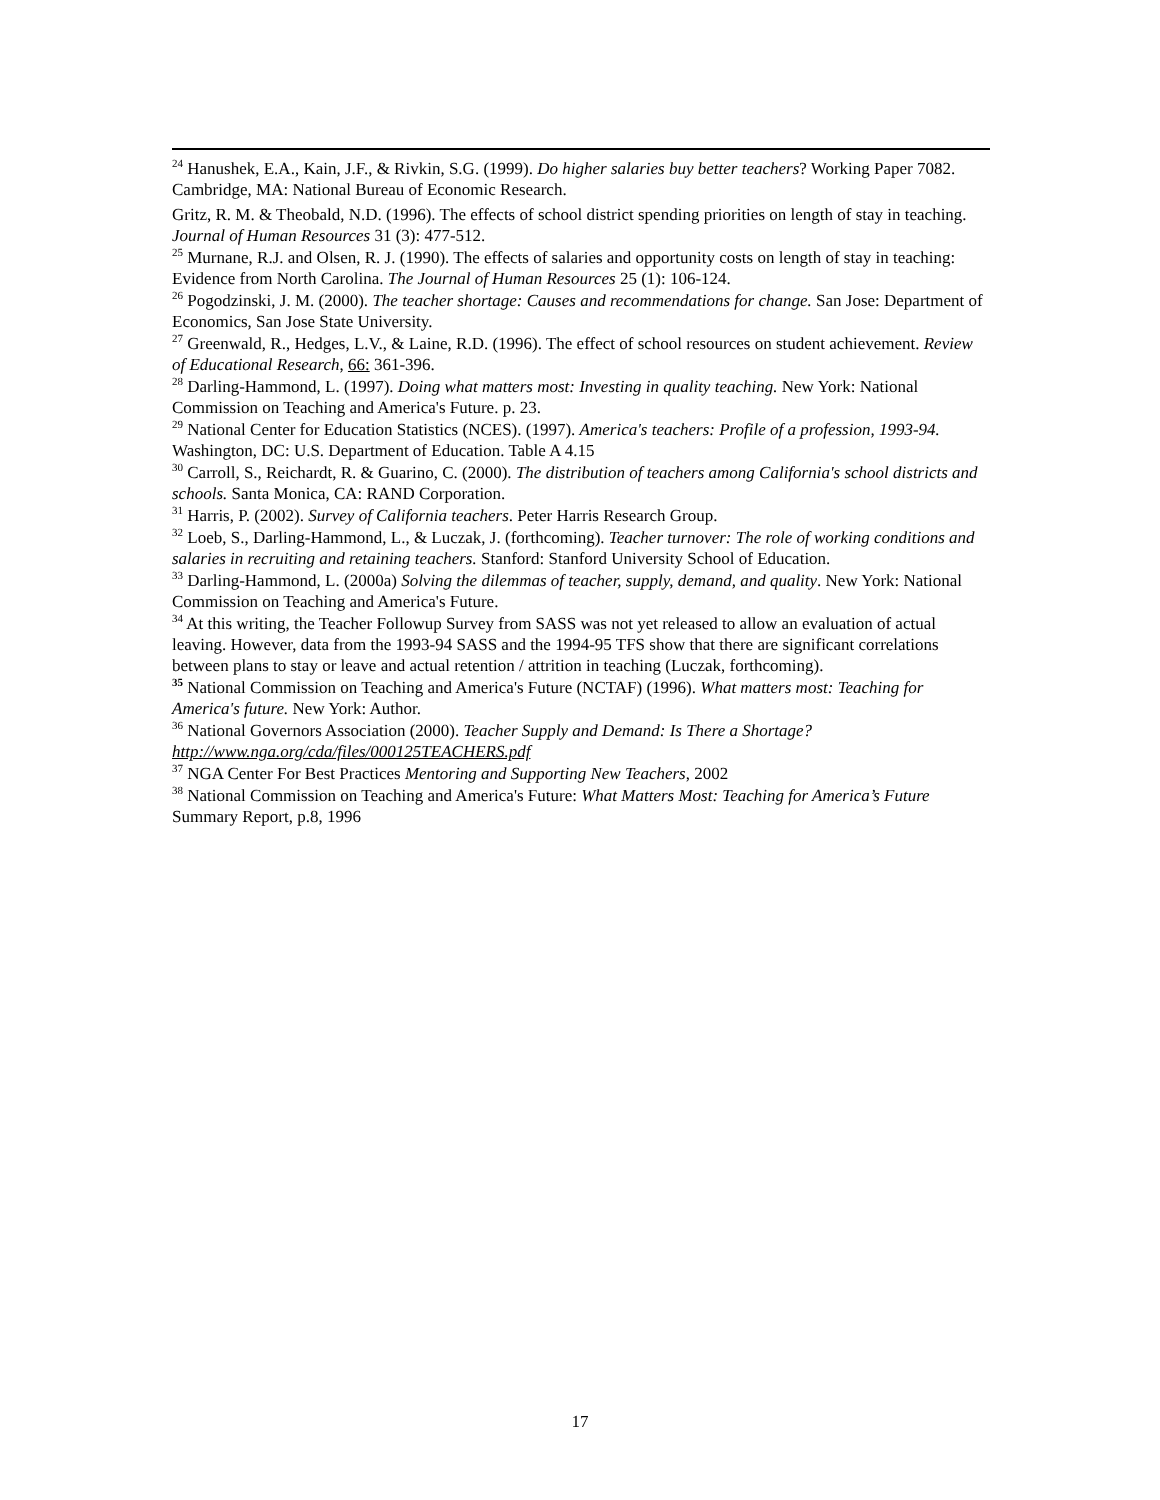<sup>24</sup> Hanushek, E.A., Kain, J.F., & Rivkin, S.G. (1999). Do higher salaries buy better teachers? Working Paper 7082. Cambridge, MA: National Bureau of Economic Research.
Gritz, R. M. & Theobald, N.D. (1996). The effects of school district spending priorities on length of stay in teaching. Journal of Human Resources 31 (3): 477-512.
<sup>25</sup> Murnane, R.J. and Olsen, R. J. (1990). The effects of salaries and opportunity costs on length of stay in teaching: Evidence from North Carolina. The Journal of Human Resources 25 (1): 106-124.
<sup>26</sup> Pogodzinski, J. M. (2000). The teacher shortage: Causes and recommendations for change. San Jose: Department of Economics, San Jose State University.
<sup>27</sup> Greenwald, R., Hedges, L.V., & Laine, R.D. (1996). The effect of school resources on student achievement. Review of Educational Research, 66: 361-396.
<sup>28</sup> Darling-Hammond, L. (1997). Doing what matters most: Investing in quality teaching. New York: National Commission on Teaching and America's Future. p. 23.
<sup>29</sup> National Center for Education Statistics (NCES). (1997). America's teachers: Profile of a profession, 1993-94. Washington, DC: U.S. Department of Education. Table A 4.15
<sup>30</sup> Carroll, S., Reichardt, R. & Guarino, C. (2000). The distribution of teachers among California's school districts and schools. Santa Monica, CA: RAND Corporation.
<sup>31</sup> Harris, P. (2002). Survey of California teachers. Peter Harris Research Group.
<sup>32</sup> Loeb, S., Darling-Hammond, L., & Luczak, J. (forthcoming). Teacher turnover: The role of working conditions and salaries in recruiting and retaining teachers. Stanford: Stanford University School of Education.
<sup>33</sup> Darling-Hammond, L. (2000a) Solving the dilemmas of teacher, supply, demand, and quality. New York: National Commission on Teaching and America's Future.
<sup>34</sup> At this writing, the Teacher Followup Survey from SASS was not yet released to allow an evaluation of actual leaving. However, data from the 1993-94 SASS and the 1994-95 TFS show that there are significant correlations between plans to stay or leave and actual retention / attrition in teaching (Luczak, forthcoming).
<sup>35</sup> National Commission on Teaching and America's Future (NCTAF) (1996). What matters most: Teaching for America's future. New York: Author.
<sup>36</sup> National Governors Association (2000). Teacher Supply and Demand: Is There a Shortage? http://www.nga.org/cda/files/000125TEACHERS.pdf
<sup>37</sup> NGA Center For Best Practices Mentoring and Supporting New Teachers, 2002
<sup>38</sup> National Commission on Teaching and America's Future: What Matters Most: Teaching for America’s Future Summary Report, p.8, 1996
17